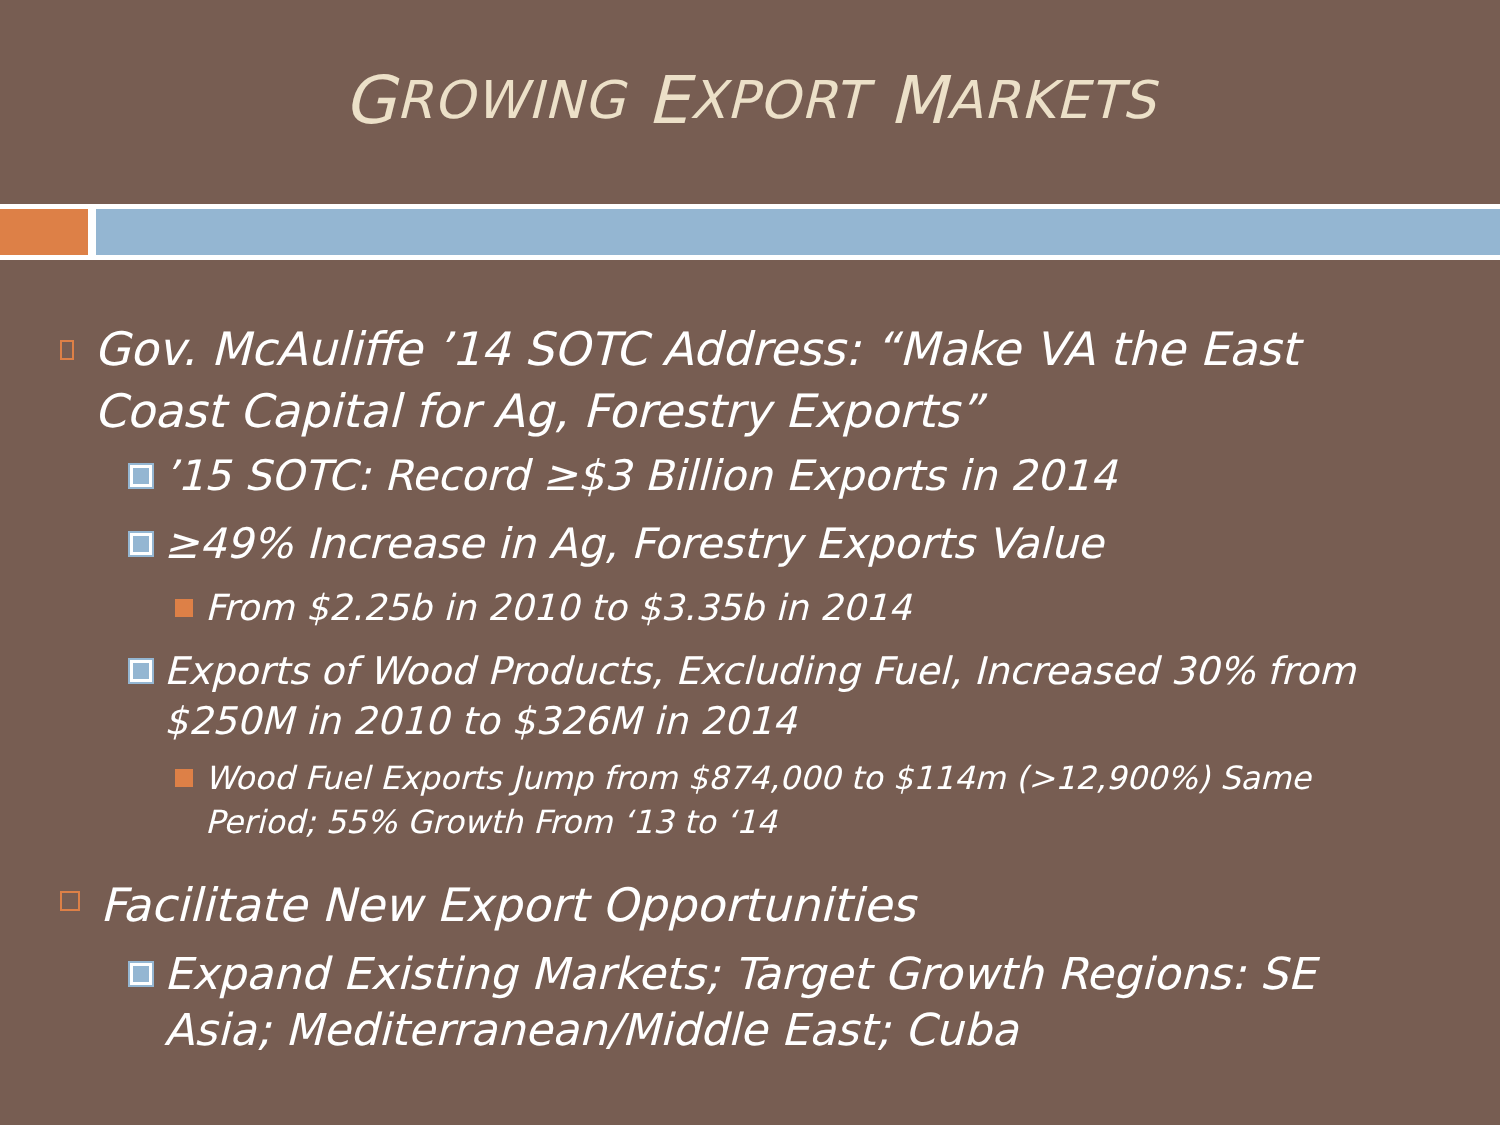G ROWING E XPORT M ARKETS
Gov. McAuliffe ’14 SOTC Address: “Make VA the East Coast Capital for Ag, Forestry Exports”
’15 SOTC: Record ≥$3 Billion Exports in 2014
≥49% Increase in Ag, Forestry Exports Value
From $2.25b in 2010 to $3.35b in 2014
Exports of Wood Products, Excluding Fuel, Increased 30% from $250M in 2010 to $326M in 2014
Wood Fuel Exports Jump from $874,000 to $114m (>12,900%) Same Period; 55% Growth From ‘13 to ‘14
Facilitate New Export Opportunities
Expand Existing Markets; Target Growth Regions: SE Asia; Mediterranean/Middle East; Cuba